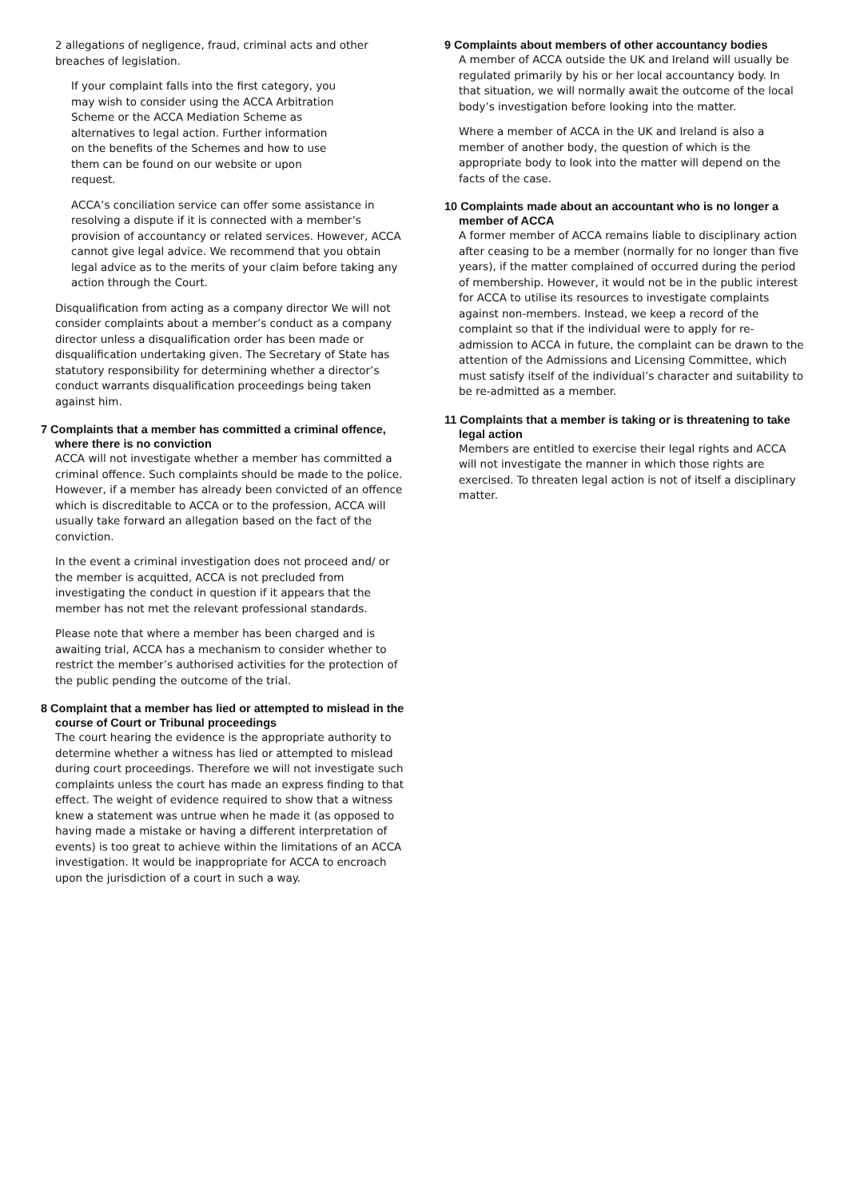2 allegations of negligence, fraud, criminal acts and other breaches of legislation.
If your complaint falls into the first category, you may wish to consider using the ACCA Arbitration Scheme or the ACCA Mediation Scheme as alternatives to legal action. Further information on the benefits of the Schemes and how to use them can be found on our website or upon request.
ACCA’s conciliation service can offer some assistance in resolving a dispute if it is connected with a member’s provision of accountancy or related services. However, ACCA cannot give legal advice. We recommend that you obtain legal advice as to the merits of your claim before taking any action through the Court.
Disqualification from acting as a company director We will not consider complaints about a member’s conduct as a company director unless a disqualification order has been made or disqualification undertaking given. The Secretary of State has statutory responsibility for determining whether a director’s conduct warrants disqualification proceedings being taken against him.
7 Complaints that a member has committed a criminal offence, where there is no conviction
ACCA will not investigate whether a member has committed a criminal offence. Such complaints should be made to the police. However, if a member has already been convicted of an offence which is discreditable to ACCA or to the profession, ACCA will usually take forward an allegation based on the fact of the conviction.
In the event a criminal investigation does not proceed and/ or the member is acquitted, ACCA is not precluded from investigating the conduct in question if it appears that the member has not met the relevant professional standards.
Please note that where a member has been charged and is awaiting trial, ACCA has a mechanism to consider whether to restrict the member’s authorised activities for the protection of the public pending the outcome of the trial.
8 Complaint that a member has lied or attempted to mislead in the course of Court or Tribunal proceedings
The court hearing the evidence is the appropriate authority to determine whether a witness has lied or attempted to mislead during court proceedings. Therefore we will not investigate such complaints unless the court has made an express finding to that effect. The weight of evidence required to show that a witness knew a statement was untrue when he made it (as opposed to having made a mistake or having a different interpretation of events) is too great to achieve within the limitations of an ACCA investigation. It would be inappropriate for ACCA to encroach upon the jurisdiction of a court in such a way.
9 Complaints about members of other accountancy bodies
A member of ACCA outside the UK and Ireland will usually be regulated primarily by his or her local accountancy body. In that situation, we will normally await the outcome of the local body’s investigation before looking into the matter.
Where a member of ACCA in the UK and Ireland is also a member of another body, the question of which is the appropriate body to look into the matter will depend on the facts of the case.
10 Complaints made about an accountant who is no longer a member of ACCA
A former member of ACCA remains liable to disciplinary action after ceasing to be a member (normally for no longer than five years), if the matter complained of occurred during the period of membership. However, it would not be in the public interest for ACCA to utilise its resources to investigate complaints against non-members. Instead, we keep a record of the complaint so that if the individual were to apply for re-admission to ACCA in future, the complaint can be drawn to the attention of the Admissions and Licensing Committee, which must satisfy itself of the individual’s character and suitability to be re-admitted as a member.
11 Complaints that a member is taking or is threatening to take legal action
Members are entitled to exercise their legal rights and ACCA will not investigate the manner in which those rights are exercised. To threaten legal action is not of itself a disciplinary matter.